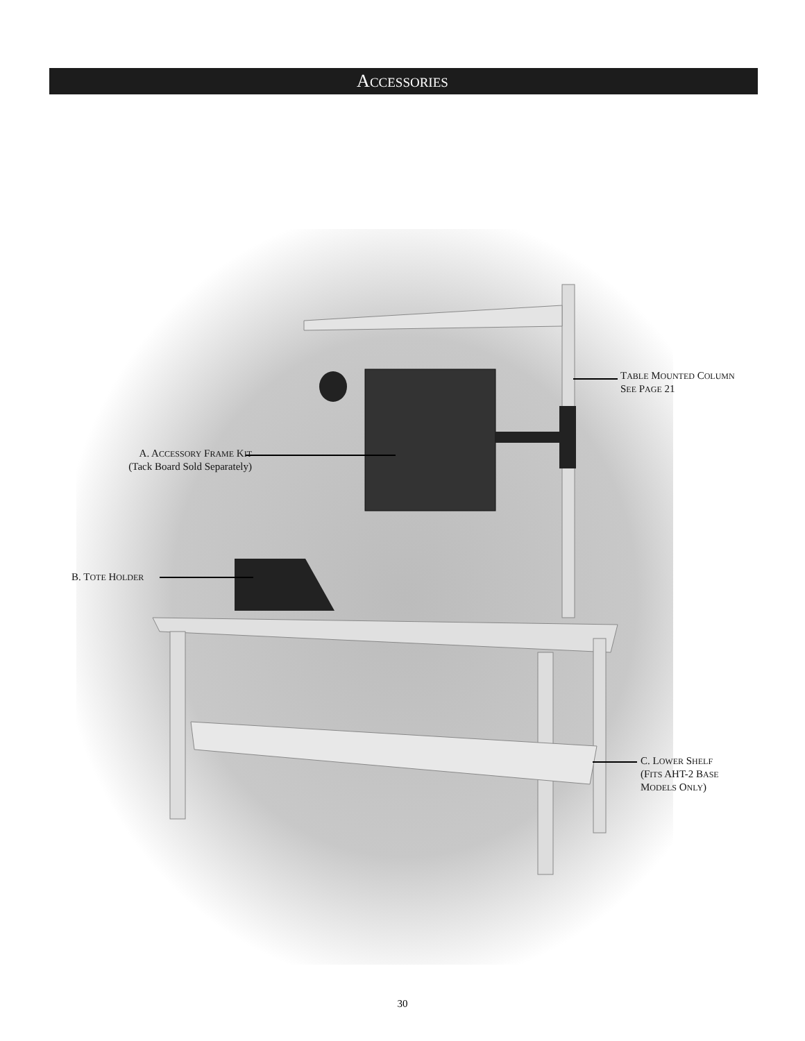ACCESSORIES
TABLE MOUNTED COLUMN
SEE PAGE 21
A. ACCESSORY FRAME KIT
(Tack Board Sold Separately)
B. TOTE HOLDER
C. LOWER SHELF
(FITS AHT-2 BASE
MODELS ONLY)
30